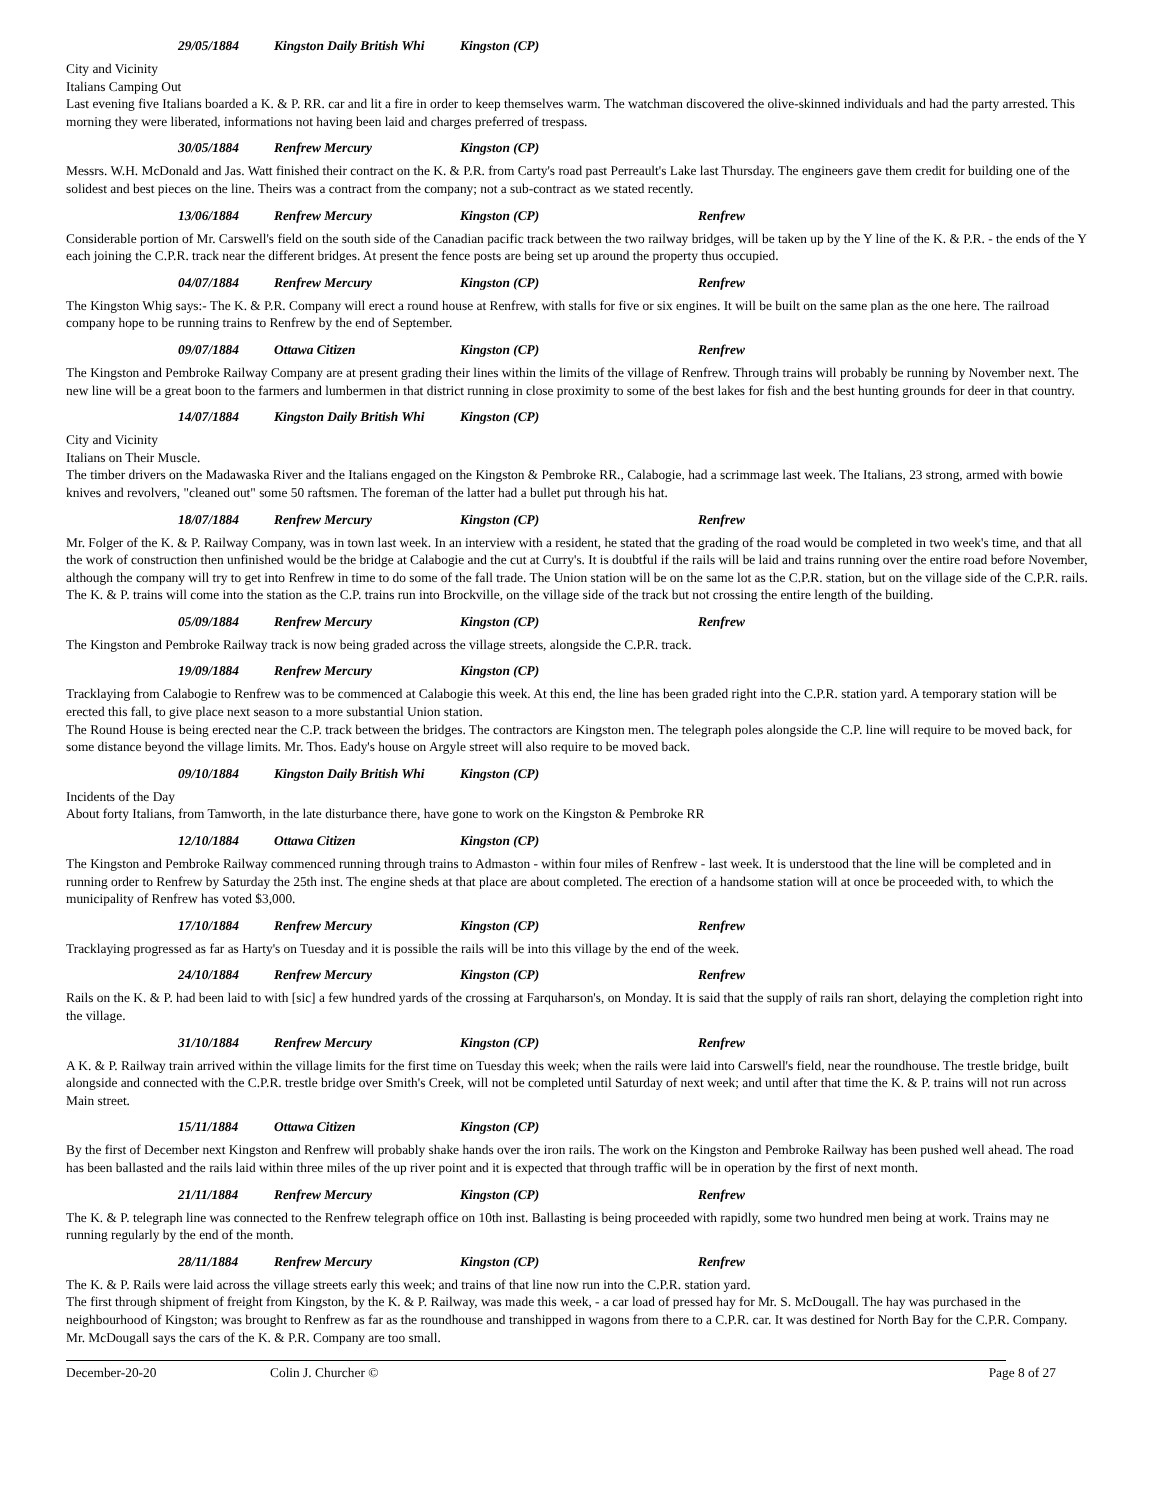29/05/1884 Kingston Daily British Whi Kingston (CP)
City and Vicinity
Italians Camping Out
Last evening five Italians boarded a K. & P. RR. car and lit a fire in order to keep themselves warm. The watchman discovered the olive-skinned individuals and had the party arrested. This morning they were liberated, informations not having been laid and charges preferred of trespass.
30/05/1884 Renfrew Mercury Kingston (CP)
Messrs. W.H. McDonald and Jas. Watt finished their contract on the K. & P.R. from Carty's road past Perreault's Lake last Thursday. The engineers gave them credit for building one of the solidest and best pieces on the line. Theirs was a contract from the company; not a sub-contract as we stated recently.
13/06/1884 Renfrew Mercury Kingston (CP) Renfrew
Considerable portion of Mr. Carswell's field on the south side of the Canadian pacific track between the two railway bridges, will be taken up by the Y line of the K. & P.R. - the ends of the Y each joining the C.P.R. track near the different bridges. At present the fence posts are being set up around the property thus occupied.
04/07/1884 Renfrew Mercury Kingston (CP) Renfrew
The Kingston Whig says:- The K. & P.R. Company will erect a round house at Renfrew, with stalls for five or six engines. It will be built on the same plan as the one here. The railroad company hope to be running trains to Renfrew by the end of September.
09/07/1884 Ottawa Citizen Kingston (CP) Renfrew
The Kingston and Pembroke Railway Company are at present grading their lines within the limits of the village of Renfrew. Through trains will probably be running by November next. The new line will be a great boon to the farmers and lumbermen in that district running in close proximity to some of the best lakes for fish and the best hunting grounds for deer in that country.
14/07/1884 Kingston Daily British Whi Kingston (CP)
City and Vicinity
Italians on Their Muscle.
The timber drivers on the Madawaska River and the Italians engaged on the Kingston & Pembroke RR., Calabogie, had a scrimmage last week. The Italians, 23 strong, armed with bowie knives and revolvers, "cleaned out" some 50 raftsmen. The foreman of the latter had a bullet put through his hat.
18/07/1884 Renfrew Mercury Kingston (CP) Renfrew
Mr. Folger of the K. & P. Railway Company, was in town last week. In an interview with a resident, he stated that the grading of the road would be completed in two week's time, and that all the work of construction then unfinished would be the bridge at Calabogie and the cut at Curry's. It is doubtful if the rails will be laid and trains running over the entire road before November, although the company will try to get into Renfrew in time to do some of the fall trade. The Union station will be on the same lot as the C.P.R. station, but on the village side of the C.P.R. rails. The K. & P. trains will come into the station as the C.P. trains run into Brockville, on the village side of the track but not crossing the entire length of the building.
05/09/1884 Renfrew Mercury Kingston (CP) Renfrew
The Kingston and Pembroke Railway track is now being graded across the village streets, alongside the C.P.R. track.
19/09/1884 Renfrew Mercury Kingston (CP)
Tracklaying from Calabogie to Renfrew was to be commenced at Calabogie this week. At this end, the line has been graded right into the C.P.R. station yard. A temporary station will be erected this fall, to give place next season to a more substantial Union station.
The Round House is being erected near the C.P. track between the bridges. The contractors are Kingston men. The telegraph poles alongside the C.P. line will require to be moved back, for some distance beyond the village limits. Mr. Thos. Eady's house on Argyle street will also require to be moved back.
09/10/1884 Kingston Daily British Whi Kingston (CP)
Incidents of the Day
About forty Italians, from Tamworth, in the late disturbance there, have gone to work on the Kingston & Pembroke RR
12/10/1884 Ottawa Citizen Kingston (CP)
The Kingston and Pembroke Railway commenced running through trains to Admaston - within four miles of Renfrew - last week. It is understood that the line will be completed and in running order to Renfrew by Saturday the 25th inst. The engine sheds at that place are about completed. The erection of a handsome station will at once be proceeded with, to which the municipality of Renfrew has voted $3,000.
17/10/1884 Renfrew Mercury Kingston (CP) Renfrew
Tracklaying progressed as far as Harty's on Tuesday and it is possible the rails will be into this village by the end of the week.
24/10/1884 Renfrew Mercury Kingston (CP) Renfrew
Rails on the K. & P. had been laid to with [sic] a few hundred yards of the crossing at Farquharson's, on Monday. It is said that the supply of rails ran short, delaying the completion right into the village.
31/10/1884 Renfrew Mercury Kingston (CP) Renfrew
A K. & P. Railway train arrived within the village limits for the first time on Tuesday this week; when the rails were laid into Carswell's field, near the roundhouse. The trestle bridge, built alongside and connected with the C.P.R. trestle bridge over Smith's Creek, will not be completed until Saturday of next week; and until after that time the K. & P. trains will not run across Main street.
15/11/1884 Ottawa Citizen Kingston (CP)
By the first of December next Kingston and Renfrew will probably shake hands over the iron rails. The work on the Kingston and Pembroke Railway has been pushed well ahead. The road has been ballasted and the rails laid within three miles of the up river point and it is expected that through traffic will be in operation by the first of next month.
21/11/1884 Renfrew Mercury Kingston (CP) Renfrew
The K. & P. telegraph line was connected to the Renfrew telegraph office on 10th inst. Ballasting is being proceeded with rapidly, some two hundred men being at work. Trains may ne running regularly by the end of the month.
28/11/1884 Renfrew Mercury Kingston (CP) Renfrew
The K. & P. Rails were laid across the village streets early this week; and trains of that line now run into the C.P.R. station yard.
The first through shipment of freight from Kingston, by the K. & P. Railway, was made this week, - a car load of pressed hay for Mr. S. McDougall. The hay was purchased in the neighbourhood of Kingston; was brought to Renfrew as far as the roundhouse and transhipped in wagons from there to a C.P.R. car. It was destined for North Bay for the C.P.R. Company. Mr. McDougall says the cars of the K. & P.R. Company are too small.
December-20-20 Colin J. Churcher © Page 8 of 27